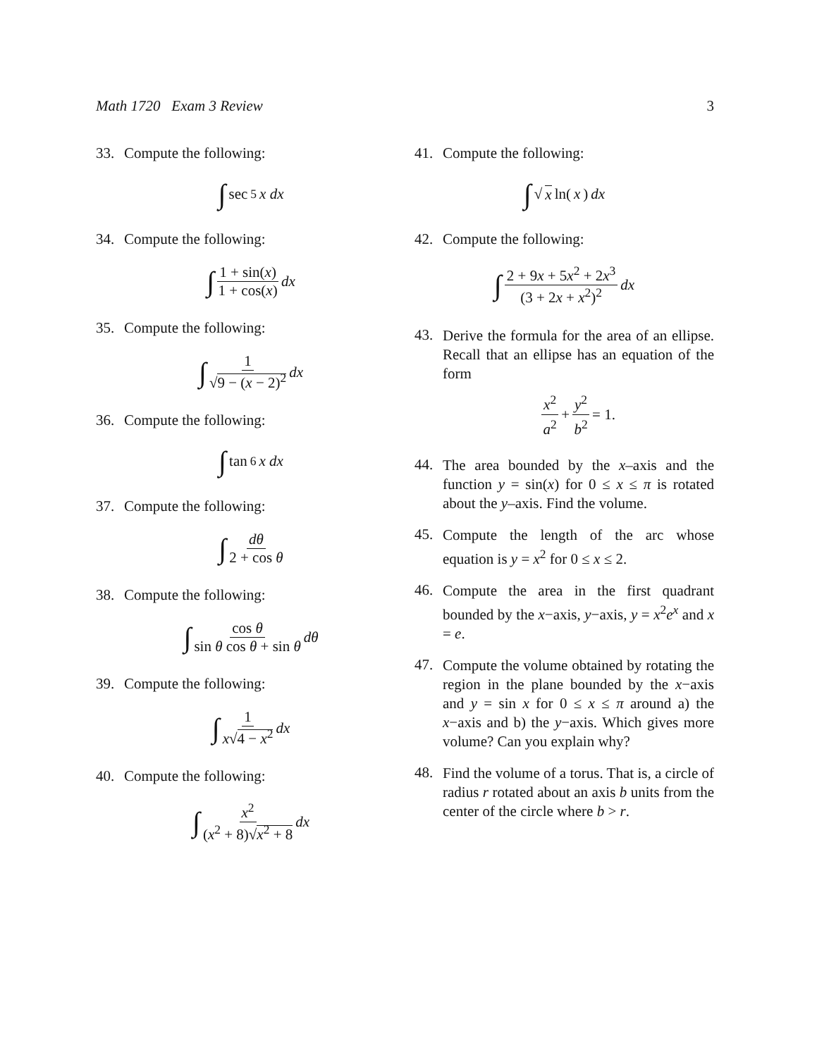Math 1720 Exam 3 Review 3
33. Compute the following:
∫ sec<sup>5</sup> x dx
34. Compute the following:
∫ 1 + sin(x) 1 + cos(x) dx
35. Compute the following:
∫ 1 √9 − (x − 2)<sup>2</sup> dx
36. Compute the following:
∫ tan<sup>6</sup> x dx
37. Compute the following:
∫ dθ 2 + cos θ
38. Compute the following:
∫ cos θ sin θ cos θ + sin θ dθ
39. Compute the following:
∫ 1 x√4 − x<sup>2</sup> dx
40. Compute the following:
∫ x<sup>2</sup> (x<sup>2</sup> + 8)√x<sup>2</sup> + 8 dx
41. Compute the following:
∫ √ x ln(x) dx
42. Compute the following:
∫ 2 + 9x + 5x<sup>2</sup> + 2x<sup>3</sup> (3 + 2x + x<sup>2</sup>)<sup>2</sup> dx
43.
Derive the formula for the area of an ellipse. Recall that an ellipse has an equation of the form
x<sup>2</sup> a<sup>2</sup> + y<sup>2</sup> b<sup>2</sup> = 1.
44.
The area bounded by the x–axis and the function y = sin(x) for 0 ≤ x ≤ π is rotated about the y–axis. Find the volume.
45.
Compute the length of the arc whose equation is y = x<sup>2</sup> for 0 ≤ x ≤ 2.
46.
Compute the area in the first quadrant bounded by the x−axis, y−axis, y = x<sup>2</sup>e<sup>x</sup> and x = e.
47.
Compute the volume obtained by rotating the region in the plane bounded by the x−axis and y = sin x for 0 ≤ x ≤ π around a) the x−axis and b) the y−axis. Which gives more volume? Can you explain why?
48.
Find the volume of a torus. That is, a circle of radius r rotated about an axis b units from the center of the circle where b > r.